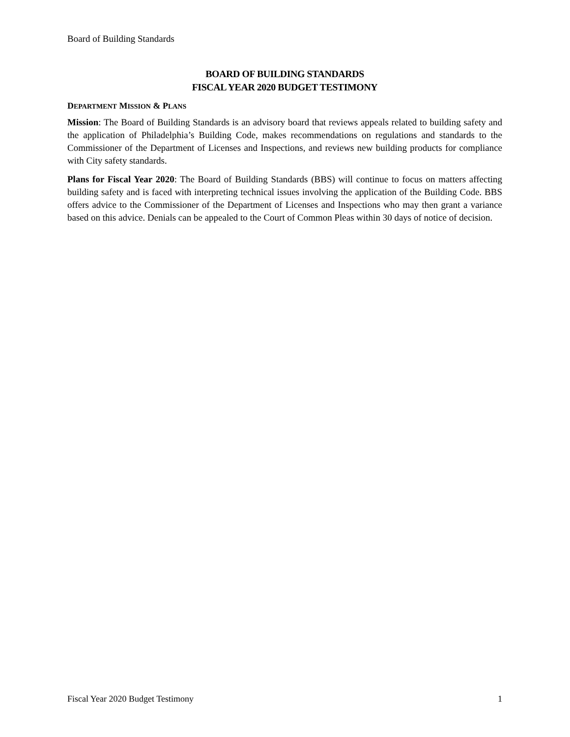Board of Building Standards
BOARD OF BUILDING STANDARDS
FISCAL YEAR 2020 BUDGET TESTIMONY
DEPARTMENT MISSION & PLANS
Mission: The Board of Building Standards is an advisory board that reviews appeals related to building safety and the application of Philadelphia’s Building Code, makes recommendations on regulations and standards to the Commissioner of the Department of Licenses and Inspections, and reviews new building products for compliance with City safety standards.
Plans for Fiscal Year 2020: The Board of Building Standards (BBS) will continue to focus on matters affecting building safety and is faced with interpreting technical issues involving the application of the Building Code. BBS offers advice to the Commissioner of the Department of Licenses and Inspections who may then grant a variance based on this advice. Denials can be appealed to the Court of Common Pleas within 30 days of notice of decision.
Fiscal Year 2020 Budget Testimony 1